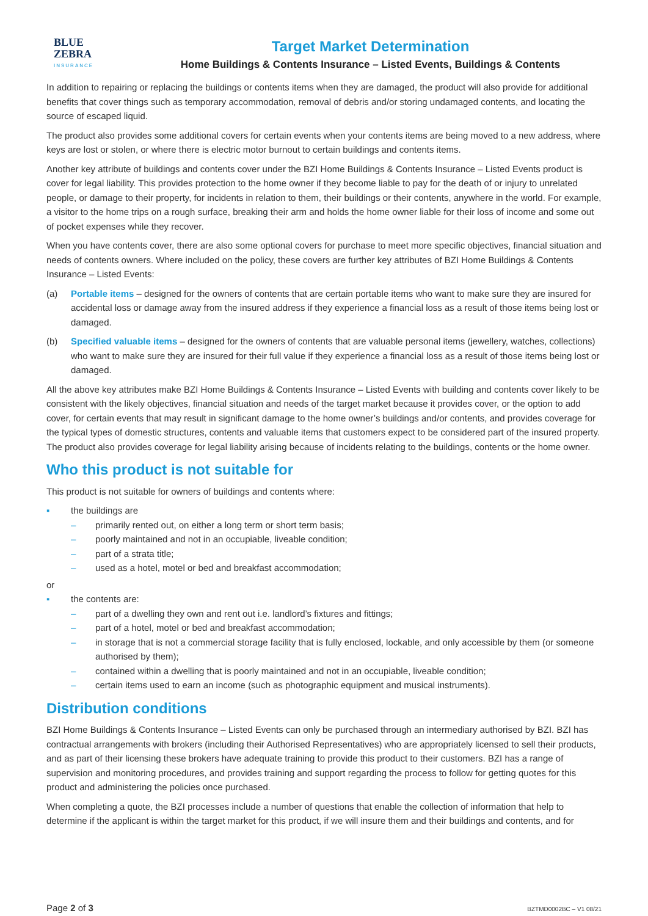BLUE
ZEBRA
INSURANCE
Target Market Determination
Home Buildings & Contents Insurance – Listed Events, Buildings & Contents
In addition to repairing or replacing the buildings or contents items when they are damaged, the product will also provide for additional benefits that cover things such as temporary accommodation, removal of debris and/or storing undamaged contents, and locating the source of escaped liquid.
The product also provides some additional covers for certain events when your contents items are being moved to a new address, where keys are lost or stolen, or where there is electric motor burnout to certain buildings and contents items.
Another key attribute of buildings and contents cover under the BZI Home Buildings & Contents Insurance – Listed Events product is cover for legal liability. This provides protection to the home owner if they become liable to pay for the death of or injury to unrelated people, or damage to their property, for incidents in relation to them, their buildings or their contents, anywhere in the world. For example, a visitor to the home trips on a rough surface, breaking their arm and holds the home owner liable for their loss of income and some out of pocket expenses while they recover.
When you have contents cover, there are also some optional covers for purchase to meet more specific objectives, financial situation and needs of contents owners. Where included on the policy, these covers are further key attributes of BZI Home Buildings & Contents Insurance – Listed Events:
(a) Portable items – designed for the owners of contents that are certain portable items who want to make sure they are insured for accidental loss or damage away from the insured address if they experience a financial loss as a result of those items being lost or damaged.
(b) Specified valuable items – designed for the owners of contents that are valuable personal items (jewellery, watches, collections) who want to make sure they are insured for their full value if they experience a financial loss as a result of those items being lost or damaged.
All the above key attributes make BZI Home Buildings & Contents Insurance – Listed Events with building and contents cover likely to be consistent with the likely objectives, financial situation and needs of the target market because it provides cover, or the option to add cover, for certain events that may result in significant damage to the home owner’s buildings and/or contents, and provides coverage for the typical types of domestic structures, contents and valuable items that customers expect to be considered part of the insured property. The product also provides coverage for legal liability arising because of incidents relating to the buildings, contents or the home owner.
Who this product is not suitable for
This product is not suitable for owners of buildings and contents where:
▪ the buildings are
– primarily rented out, on either a long term or short term basis;
– poorly maintained and not in an occupiable, liveable condition;
– part of a strata title;
– used as a hotel, motel or bed and breakfast accommodation;
or
▪ the contents are:
– part of a dwelling they own and rent out i.e. landlord’s fixtures and fittings;
– part of a hotel, motel or bed and breakfast accommodation;
– in storage that is not a commercial storage facility that is fully enclosed, lockable, and only accessible by them (or someone authorised by them);
– contained within a dwelling that is poorly maintained and not in an occupiable, liveable condition;
– certain items used to earn an income (such as photographic equipment and musical instruments).
Distribution conditions
BZI Home Buildings & Contents Insurance – Listed Events can only be purchased through an intermediary authorised by BZI. BZI has contractual arrangements with brokers (including their Authorised Representatives) who are appropriately licensed to sell their products, and as part of their licensing these brokers have adequate training to provide this product to their customers. BZI has a range of supervision and monitoring procedures, and provides training and support regarding the process to follow for getting quotes for this product and administering the policies once purchased.
When completing a quote, the BZI processes include a number of questions that enable the collection of information that help to determine if the applicant is within the target market for this product, if we will insure them and their buildings and contents, and for
Page 2 of 3 BZTMD0002BC – V1 08/21